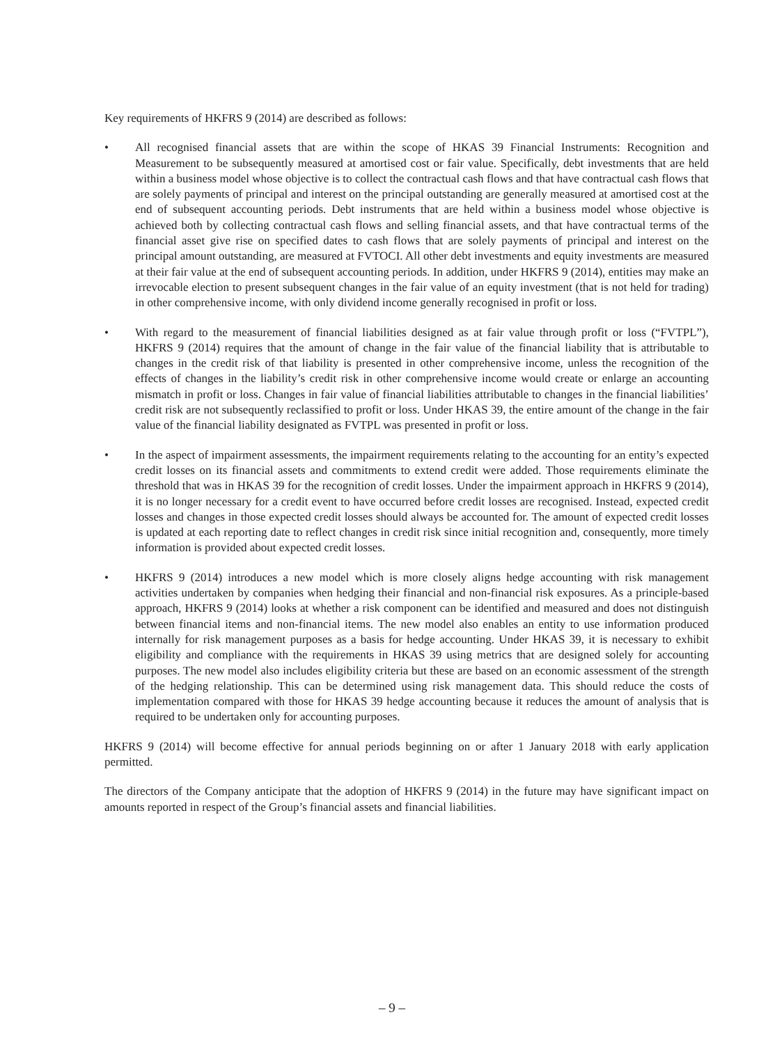Key requirements of HKFRS 9 (2014) are described as follows:
• All recognised financial assets that are within the scope of HKAS 39 Financial Instruments: Recognition and Measurement to be subsequently measured at amortised cost or fair value. Specifically, debt investments that are held within a business model whose objective is to collect the contractual cash flows and that have contractual cash flows that are solely payments of principal and interest on the principal outstanding are generally measured at amortised cost at the end of subsequent accounting periods. Debt instruments that are held within a business model whose objective is achieved both by collecting contractual cash flows and selling financial assets, and that have contractual terms of the financial asset give rise on specified dates to cash flows that are solely payments of principal and interest on the principal amount outstanding, are measured at FVTOCI. All other debt investments and equity investments are measured at their fair value at the end of subsequent accounting periods. In addition, under HKFRS 9 (2014), entities may make an irrevocable election to present subsequent changes in the fair value of an equity investment (that is not held for trading) in other comprehensive income, with only dividend income generally recognised in profit or loss.
• With regard to the measurement of financial liabilities designed as at fair value through profit or loss (“FVTPL”), HKFRS 9 (2014) requires that the amount of change in the fair value of the financial liability that is attributable to changes in the credit risk of that liability is presented in other comprehensive income, unless the recognition of the effects of changes in the liability’s credit risk in other comprehensive income would create or enlarge an accounting mismatch in profit or loss. Changes in fair value of financial liabilities attributable to changes in the financial liabilities’ credit risk are not subsequently reclassified to profit or loss. Under HKAS 39, the entire amount of the change in the fair value of the financial liability designated as FVTPL was presented in profit or loss.
• In the aspect of impairment assessments, the impairment requirements relating to the accounting for an entity’s expected credit losses on its financial assets and commitments to extend credit were added. Those requirements eliminate the threshold that was in HKAS 39 for the recognition of credit losses. Under the impairment approach in HKFRS 9 (2014), it is no longer necessary for a credit event to have occurred before credit losses are recognised. Instead, expected credit losses and changes in those expected credit losses should always be accounted for. The amount of expected credit losses is updated at each reporting date to reflect changes in credit risk since initial recognition and, consequently, more timely information is provided about expected credit losses.
• HKFRS 9 (2014) introduces a new model which is more closely aligns hedge accounting with risk management activities undertaken by companies when hedging their financial and non-financial risk exposures. As a principle-based approach, HKFRS 9 (2014) looks at whether a risk component can be identified and measured and does not distinguish between financial items and non-financial items. The new model also enables an entity to use information produced internally for risk management purposes as a basis for hedge accounting. Under HKAS 39, it is necessary to exhibit eligibility and compliance with the requirements in HKAS 39 using metrics that are designed solely for accounting purposes. The new model also includes eligibility criteria but these are based on an economic assessment of the strength of the hedging relationship. This can be determined using risk management data. This should reduce the costs of implementation compared with those for HKAS 39 hedge accounting because it reduces the amount of analysis that is required to be undertaken only for accounting purposes.
HKFRS 9 (2014) will become effective for annual periods beginning on or after 1 January 2018 with early application permitted.
The directors of the Company anticipate that the adoption of HKFRS 9 (2014) in the future may have significant impact on amounts reported in respect of the Group’s financial assets and financial liabilities.
– 9 –